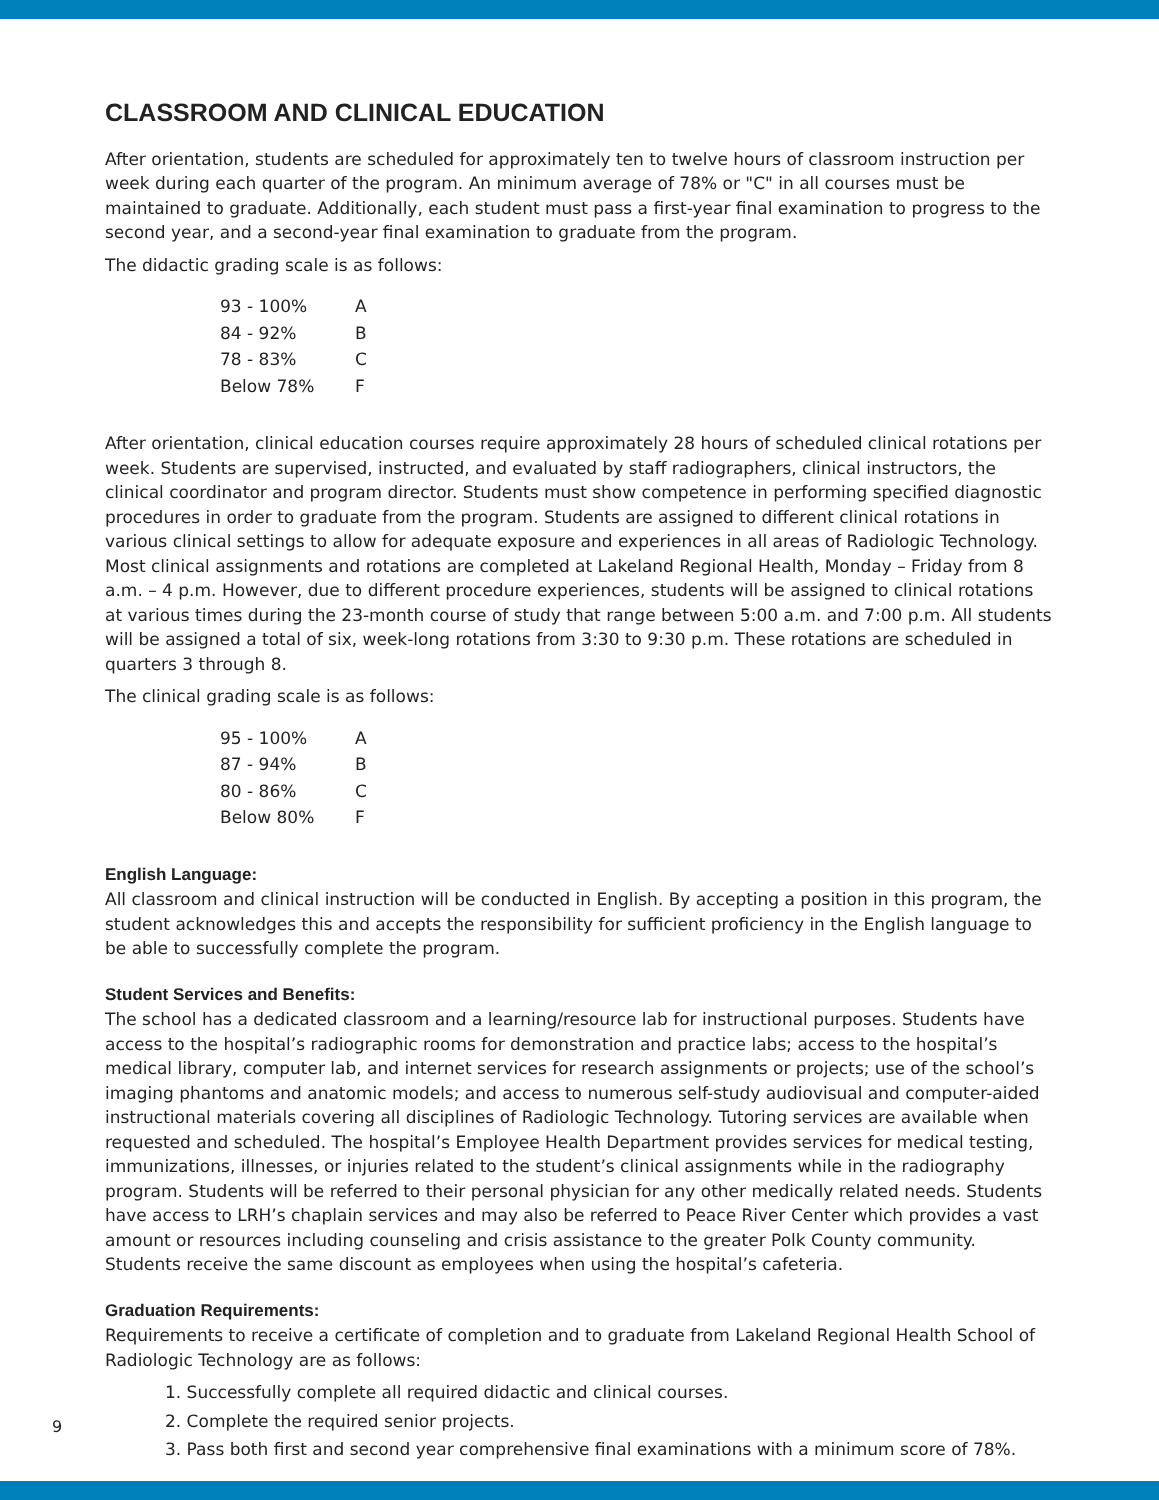CLASSROOM AND CLINICAL EDUCATION
After orientation, students are scheduled for approximately ten to twelve hours of classroom instruction per week during each quarter of the program. An minimum average of 78% or "C" in all courses must be maintained to graduate. Additionally, each student must pass a first-year final examination to progress to the second year, and a second-year final examination to graduate from the program.
The didactic grading scale is as follows:
| 93 - 100% | A |
| 84 - 92% | B |
| 78 - 83% | C |
| Below 78% | F |
After orientation, clinical education courses require approximately 28 hours of scheduled clinical rotations per week. Students are supervised, instructed, and evaluated by staff radiographers, clinical instructors, the clinical coordinator and program director. Students must show competence in performing specified diagnostic procedures in order to graduate from the program. Students are assigned to different clinical rotations in various clinical settings to allow for adequate exposure and experiences in all areas of Radiologic Technology. Most clinical assignments and rotations are completed at Lakeland Regional Health, Monday – Friday from 8 a.m. – 4 p.m. However, due to different procedure experiences, students will be assigned to clinical rotations at various times during the 23-month course of study that range between 5:00 a.m. and 7:00 p.m. All students will be assigned a total of six, week-long rotations from 3:30 to 9:30 p.m. These rotations are scheduled in quarters 3 through 8.
The clinical grading scale is as follows:
| 95 - 100% | A |
| 87 - 94% | B |
| 80 - 86% | C |
| Below 80% | F |
English Language:
All classroom and clinical instruction will be conducted in English. By accepting a position in this program, the student acknowledges this and accepts the responsibility for sufficient proficiency in the English language to be able to successfully complete the program.
Student Services and Benefits:
The school has a dedicated classroom and a learning/resource lab for instructional purposes. Students have access to the hospital’s radiographic rooms for demonstration and practice labs; access to the hospital’s medical library, computer lab, and internet services for research assignments or projects; use of the school’s imaging phantoms and anatomic models; and access to numerous self-study audiovisual and computer-aided instructional materials covering all disciplines of Radiologic Technology. Tutoring services are available when requested and scheduled. The hospital’s Employee Health Department provides services for medical testing, immunizations, illnesses, or injuries related to the student’s clinical assignments while in the radiography program. Students will be referred to their personal physician for any other medically related needs. Students have access to LRH’s chaplain services and may also be referred to Peace River Center which provides a vast amount or resources including counseling and crisis assistance to the greater Polk County community. Students receive the same discount as employees when using the hospital’s cafeteria.
Graduation Requirements:
Requirements to receive a certificate of completion and to graduate from Lakeland Regional Health School of Radiologic Technology are as follows:
1. Successfully complete all required didactic and clinical courses.
2. Complete the required senior projects.
3. Pass both first and second year comprehensive final examinations with a minimum score of 78%.
9